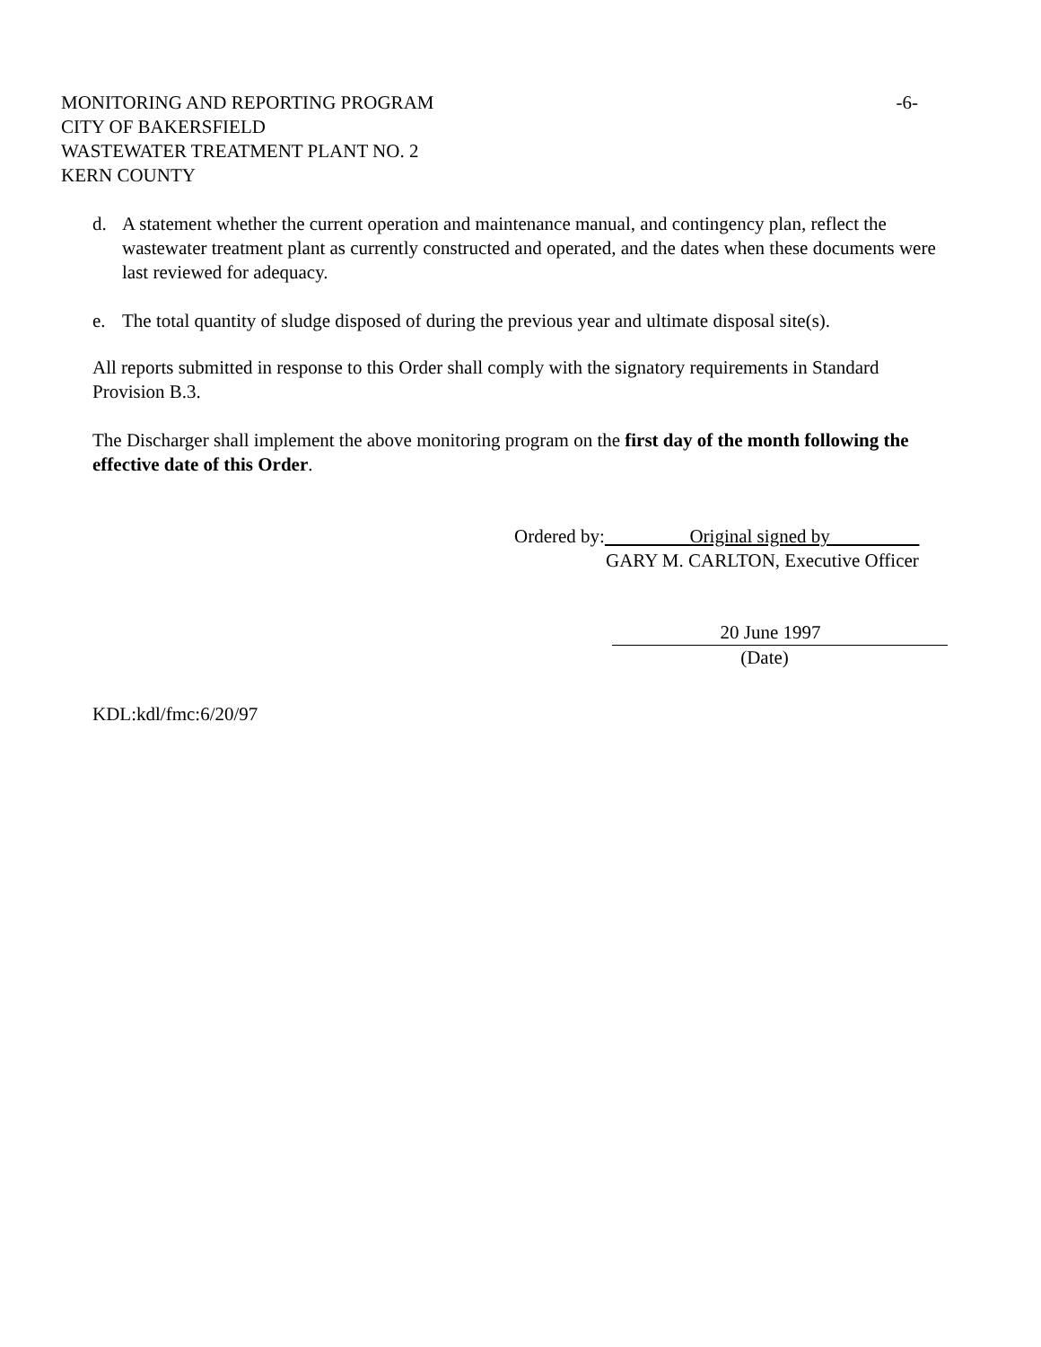MONITORING AND REPORTING PROGRAM -6-
CITY OF BAKERSFIELD
WASTEWATER TREATMENT PLANT NO. 2
KERN COUNTY
d. A statement whether the current operation and maintenance manual, and contingency plan, reflect the wastewater treatment plant as currently constructed and operated, and the dates when these documents were last reviewed for adequacy.
e. The total quantity of sludge disposed of during the previous year and ultimate disposal site(s).
All reports submitted in response to this Order shall comply with the signatory requirements in Standard Provision B.3.
The Discharger shall implement the above monitoring program on the first day of the month following the effective date of this Order.
Ordered by: Original signed by
GARY M. CARLTON, Executive Officer
20 June 1997
(Date)
KDL:kdl/fmc:6/20/97